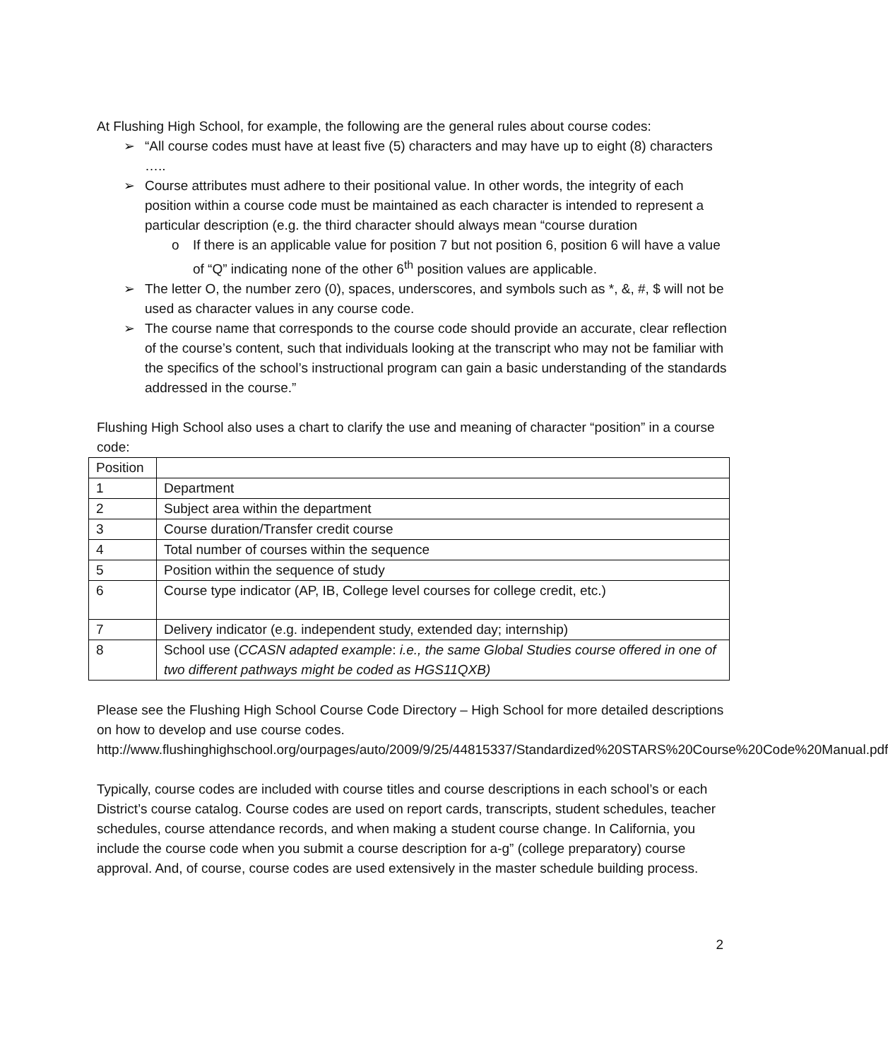At Flushing High School, for example, the following are the general rules about course codes:
➢ “All course codes must have at least five (5) characters and may have up to eight (8) characters …..
➢ Course attributes must adhere to their positional value. In other words, the integrity of each position within a course code must be maintained as each character is intended to represent a particular description (e.g. the third character should always mean “course duration
o If there is an applicable value for position 7 but not position 6, position 6 will have a value of “Q” indicating none of the other 6<sup>th</sup> position values are applicable.
➢ The letter O, the number zero (0), spaces, underscores, and symbols such as *, &, #, $ will not be used as character values in any course code.
➢ The course name that corresponds to the course code should provide an accurate, clear reflection of the course’s content, such that individuals looking at the transcript who may not be familiar with the specifics of the school’s instructional program can gain a basic understanding of the standards addressed in the course.”
Flushing High School also uses a chart to clarify the use and meaning of character “position” in a course code:
| Position | |
| --- | --- |
| 1 | Department |
| 2 | Subject area within the department |
| 3 | Course duration/Transfer credit course |
| 4 | Total number of courses within the sequence |
| 5 | Position within the sequence of study |
| 6 | Course type indicator (AP, IB, College level courses for college credit, etc.) |
| 7 | Delivery indicator (e.g. independent study, extended day; internship) |
| 8 | School use ( CCASN adapted example : i.e., the same Global Studies course offered in one of two different pathways might be coded as HGS11QXB) |
Please see the Flushing High School Course Code Directory – High School for more detailed descriptions on how to develop and use course codes. http://www.flushinghighschool.org/ourpages/auto/2009/9/25/44815337/Standardized%20STARS%20Course%20Code%20Manual.pdf
Typically, course codes are included with course titles and course descriptions in each school’s or each District’s course catalog. Course codes are used on report cards, transcripts, student schedules, teacher schedules, course attendance records, and when making a student course change. In California, you include the course code when you submit a course description for a-g” (college preparatory) course approval. And, of course, course codes are used extensively in the master schedule building process.
2